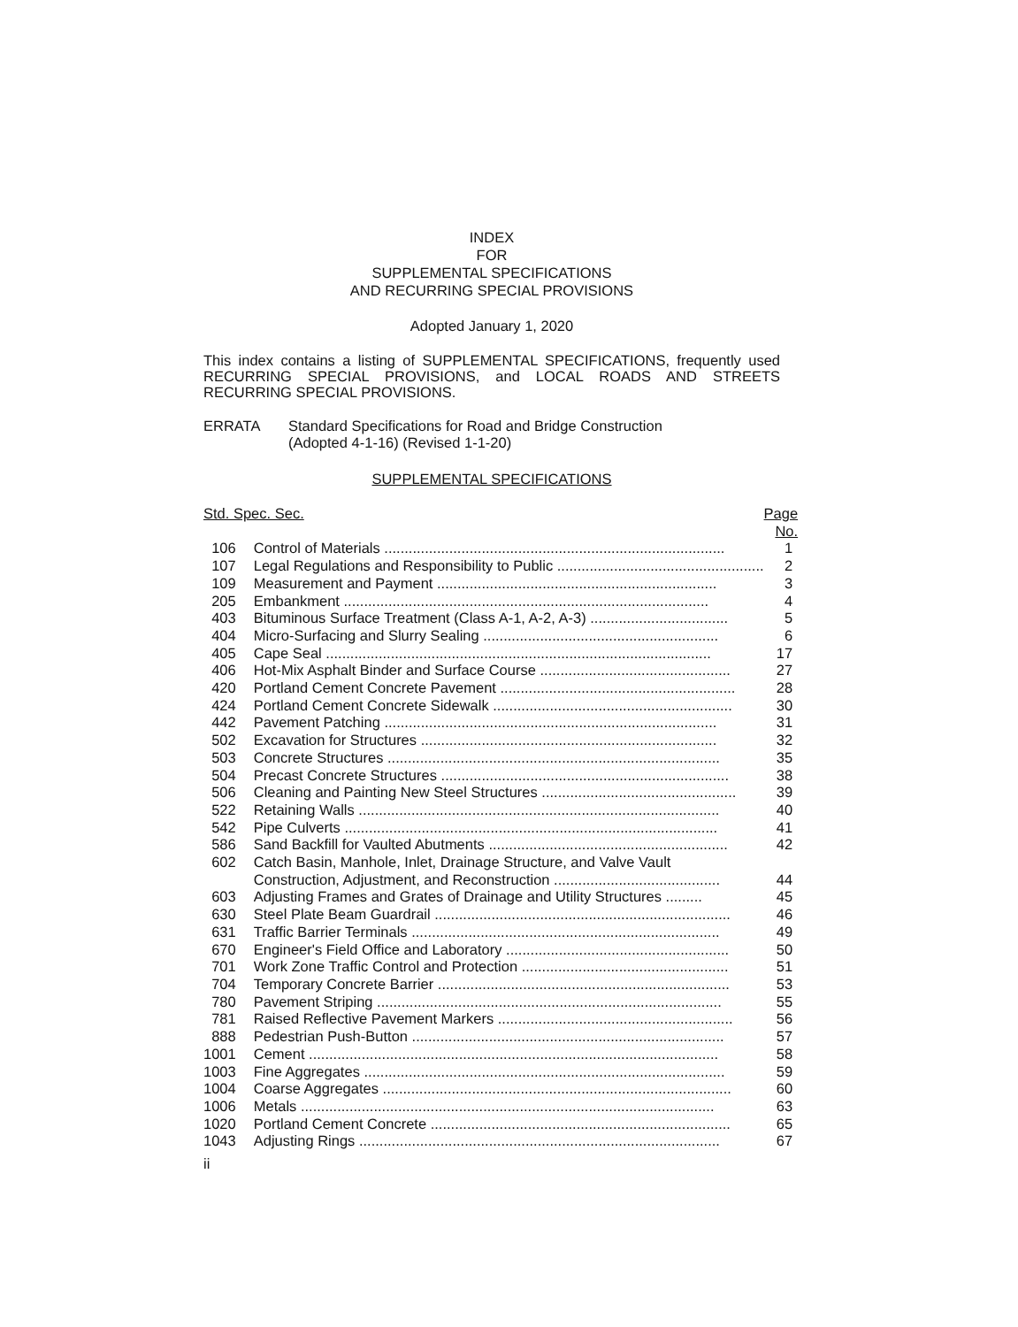INDEX
FOR
SUPPLEMENTAL SPECIFICATIONS
AND RECURRING SPECIAL PROVISIONS
Adopted January 1, 2020
This index contains a listing of SUPPLEMENTAL SPECIFICATIONS, frequently used RECURRING SPECIAL PROVISIONS, and LOCAL ROADS AND STREETS RECURRING SPECIAL PROVISIONS.
ERRATA Standard Specifications for Road and Bridge Construction
(Adopted 4-1-16) (Revised 1-1-20)
SUPPLEMENTAL SPECIFICATIONS
| Std. Spec. Sec. | | Page No. |
| --- | --- | --- |
| 106 | Control of Materials .................................................................................... | 1 |
| 107 | Legal Regulations and Responsibility to Public ................................................... | 2 |
| 109 | Measurement and Payment ..................................................................... | 3 |
| 205 | Embankment .......................................................................................... | 4 |
| 403 | Bituminous Surface Treatment (Class A-1, A-2, A-3) .................................. | 5 |
| 404 | Micro-Surfacing and Slurry Sealing .......................................................... | 6 |
| 405 | Cape Seal ............................................................................................... | 17 |
| 406 | Hot-Mix Asphalt Binder and Surface Course ............................................... | 27 |
| 420 | Portland Cement Concrete Pavement .......................................................... | 28 |
| 424 | Portland Cement Concrete Sidewalk ........................................................... | 30 |
| 442 | Pavement Patching .................................................................................. | 31 |
| 502 | Excavation for Structures ......................................................................... | 32 |
| 503 | Concrete Structures .................................................................................. | 35 |
| 504 | Precast Concrete Structures ....................................................................... | 38 |
| 506 | Cleaning and Painting New Steel Structures ................................................ | 39 |
| 522 | Retaining Walls ......................................................................................... | 40 |
| 542 | Pipe Culverts ............................................................................................ | 41 |
| 586 | Sand Backfill for Vaulted Abutments ........................................................... | 42 |
| 602 | Catch Basin, Manhole, Inlet, Drainage Structure, and Valve Vault Construction, Adjustment, and Reconstruction ......................................... | 44 |
| 603 | Adjusting Frames and Grates of Drainage and Utility Structures ......... | 45 |
| 630 | Steel Plate Beam Guardrail ......................................................................... | 46 |
| 631 | Traffic Barrier Terminals ............................................................................ | 49 |
| 670 | Engineer's Field Office and Laboratory ....................................................... | 50 |
| 701 | Work Zone Traffic Control and Protection ................................................... | 51 |
| 704 | Temporary Concrete Barrier ........................................................................ | 53 |
| 780 | Pavement Striping ..................................................................................... | 55 |
| 781 | Raised Reflective Pavement Markers .......................................................... | 56 |
| 888 | Pedestrian Push-Button ............................................................................. | 57 |
| 1001 | Cement ..................................................................................................... | 58 |
| 1003 | Fine Aggregates ......................................................................................... | 59 |
| 1004 | Coarse Aggregates ...................................................................................... | 60 |
| 1006 | Metals ...................................................................................................... | 63 |
| 1020 | Portland Cement Concrete .......................................................................... | 65 |
| 1043 | Adjusting Rings ......................................................................................... | 67 |
ii